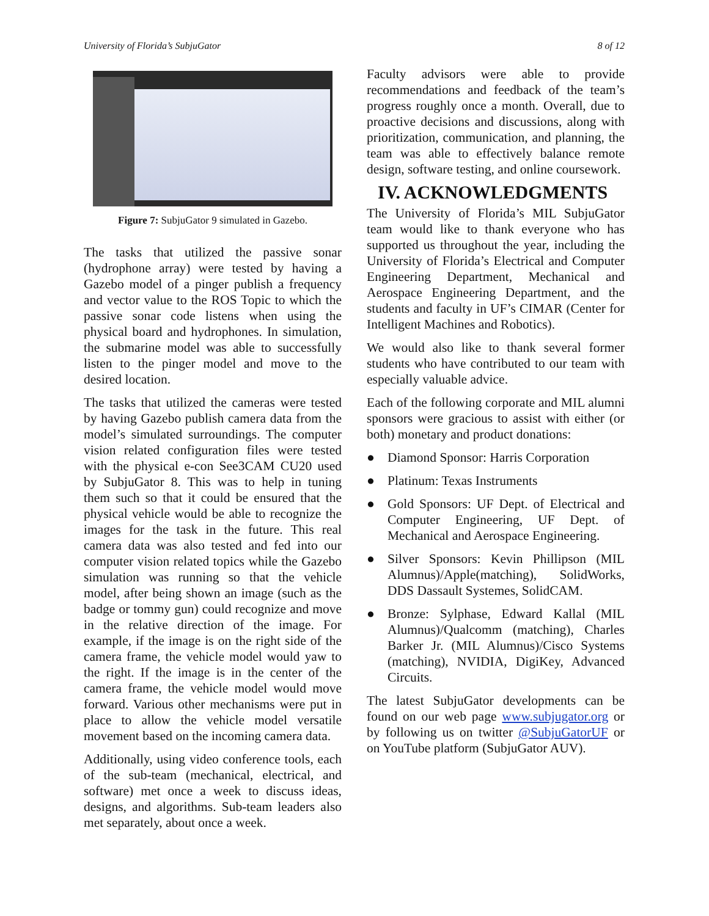University of Florida’s SubjuGator 8 of 12
Figure 7: SubjuGator 9 simulated in Gazebo.
The tasks that utilized the passive sonar (hydrophone array) were tested by having a Gazebo model of a pinger publish a frequency and vector value to the ROS Topic to which the passive sonar code listens when using the physical board and hydrophones. In simulation, the submarine model was able to successfully listen to the pinger model and move to the desired location.
The tasks that utilized the cameras were tested by having Gazebo publish camera data from the model’s simulated surroundings. The computer vision related configuration files were tested with the physical e-con See3CAM CU20 used by SubjuGator 8. This was to help in tuning them such so that it could be ensured that the physical vehicle would be able to recognize the images for the task in the future. This real camera data was also tested and fed into our computer vision related topics while the Gazebo simulation was running so that the vehicle model, after being shown an image (such as the badge or tommy gun) could recognize and move in the relative direction of the image. For example, if the image is on the right side of the camera frame, the vehicle model would yaw to the right. If the image is in the center of the camera frame, the vehicle model would move forward. Various other mechanisms were put in place to allow the vehicle model versatile movement based on the incoming camera data.
Additionally, using video conference tools, each of the sub-team (mechanical, electrical, and software) met once a week to discuss ideas, designs, and algorithms. Sub-team leaders also met separately, about once a week.
Faculty advisors were able to provide recommendations and feedback of the team’s progress roughly once a month. Overall, due to proactive decisions and discussions, along with prioritization, communication, and planning, the team was able to effectively balance remote design, software testing, and online coursework.
IV. ACKNOWLEDGMENTS
The University of Florida’s MIL SubjuGator team would like to thank everyone who has supported us throughout the year, including the University of Florida’s Electrical and Computer Engineering Department, Mechanical and Aerospace Engineering Department, and the students and faculty in UF’s CIMAR (Center for Intelligent Machines and Robotics).
We would also like to thank several former students who have contributed to our team with especially valuable advice.
Each of the following corporate and MIL alumni sponsors were gracious to assist with either (or both) monetary and product donations:
● Diamond Sponsor: Harris Corporation
● Platinum: Texas Instruments
● Gold Sponsors: UF Dept. of Electrical and Computer Engineering, UF Dept. of Mechanical and Aerospace Engineering.
● Silver Sponsors: Kevin Phillipson (MIL Alumnus)/Apple(matching), SolidWorks, DDS Dassault Systemes, SolidCAM.
● Bronze: Sylphase, Edward Kallal (MIL Alumnus)/Qualcomm (matching), Charles Barker Jr. (MIL Alumnus)/Cisco Systems (matching), NVIDIA, DigiKey, Advanced Circuits.
The latest SubjuGator developments can be found on our web page www.subjugator.org or by following us on twitter @SubjuGatorUF or on YouTube platform (SubjuGator AUV).